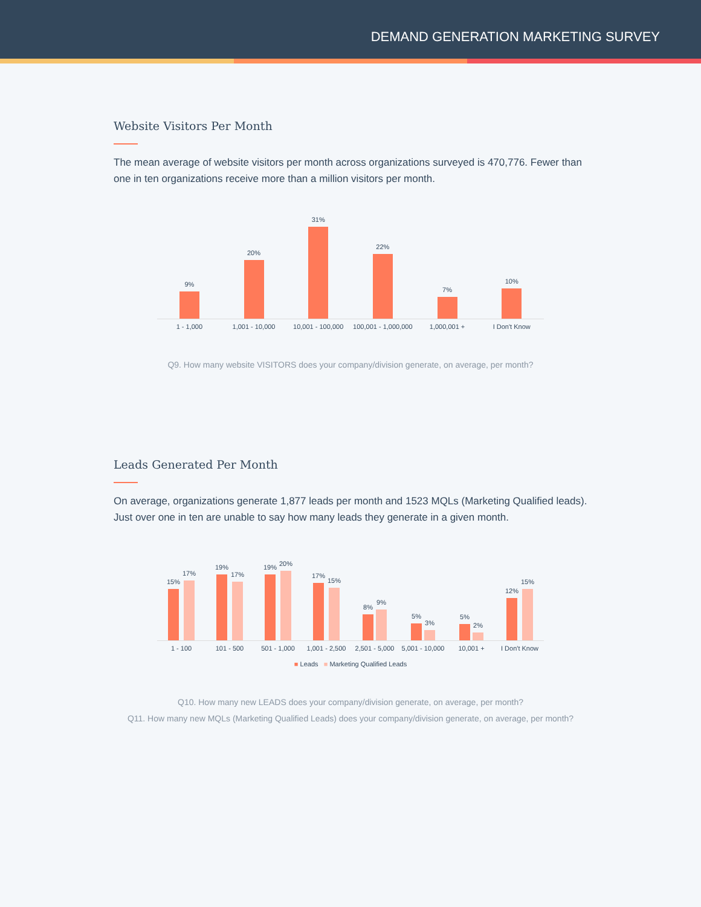DEMAND GENERATION MARKETING SURVEY
Website Visitors Per Month
The mean average of website visitors per month across organizations surveyed is 470,776. Fewer than one in ten organizations receive more than a million visitors per month.
9%
20%
31%
22%
7%
10%
1 - 1,000 1,001 - 10,000 10,001 - 100,000 100,001 - 1,000,000 1,000,001 + I Don't Know
Q9. How many website VISITORS does your company/division generate, on average, per month?
Leads Generated Per Month
On average, organizations generate 1,877 leads per month and 1523 MQLs (Marketing Qualified leads). Just over one in ten are unable to say how many leads they generate in a given month.
15%
17%
19%
17%
19%
20%
17%
15%
8%
9%
5%
3%
5%
2%
12%
15%
1 - 100 101 - 500 501 - 1,000 1,001 - 2,500 2,501 - 5,000 5,001 - 10,000 10,001 + I Don't Know
■ Leads ■ Marketing Qualified Leads
Q10. How many new LEADS does your company/division generate, on average, per month?
Q11. How many new MQLs (Marketing Qualified Leads) does your company/division generate, on average, per month?